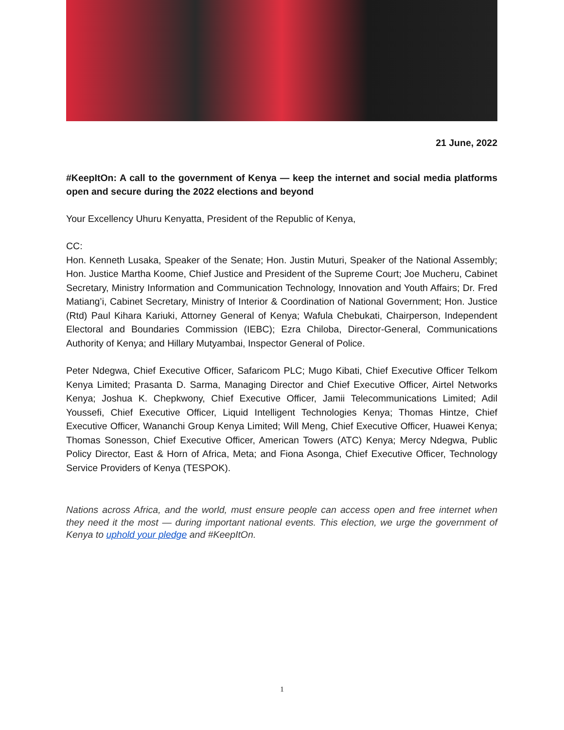21 June, 2022
#KeepItOn: A call to the government of Kenya — keep the internet and social media platforms open and secure during the 2022 elections and beyond
Your Excellency Uhuru Kenyatta, President of the Republic of Kenya,
CC:
Hon. Kenneth Lusaka, Speaker of the Senate; Hon. Justin Muturi, Speaker of the National Assembly; Hon. Justice Martha Koome, Chief Justice and President of the Supreme Court; Joe Mucheru, Cabinet Secretary, Ministry Information and Communication Technology, Innovation and Youth Affairs; Dr. Fred Matiang’i, Cabinet Secretary, Ministry of Interior & Coordination of National Government; Hon. Justice (Rtd) Paul Kihara Kariuki, Attorney General of Kenya; Wafula Chebukati, Chairperson, Independent Electoral and Boundaries Commission (IEBC); Ezra Chiloba, Director-General, Communications Authority of Kenya; and Hillary Mutyambai, Inspector General of Police.
Peter Ndegwa, Chief Executive Officer, Safaricom PLC; Mugo Kibati, Chief Executive Officer Telkom Kenya Limited; Prasanta D. Sarma, Managing Director and Chief Executive Officer, Airtel Networks Kenya; Joshua K. Chepkwony, Chief Executive Officer, Jamii Telecommunications Limited; Adil Youssefi, Chief Executive Officer, Liquid Intelligent Technologies Kenya; Thomas Hintze, Chief Executive Officer, Wananchi Group Kenya Limited; Will Meng, Chief Executive Officer, Huawei Kenya; Thomas Sonesson, Chief Executive Officer, American Towers (ATC) Kenya; Mercy Ndegwa, Public Policy Director, East & Horn of Africa, Meta; and Fiona Asonga, Chief Executive Officer, Technology Service Providers of Kenya (TESPOK).
Nations across Africa, and the world, must ensure people can access open and free internet when they need it the most — during important national events. This election, we urge the government of Kenya to uphold your pledge and #KeepItOn.
1